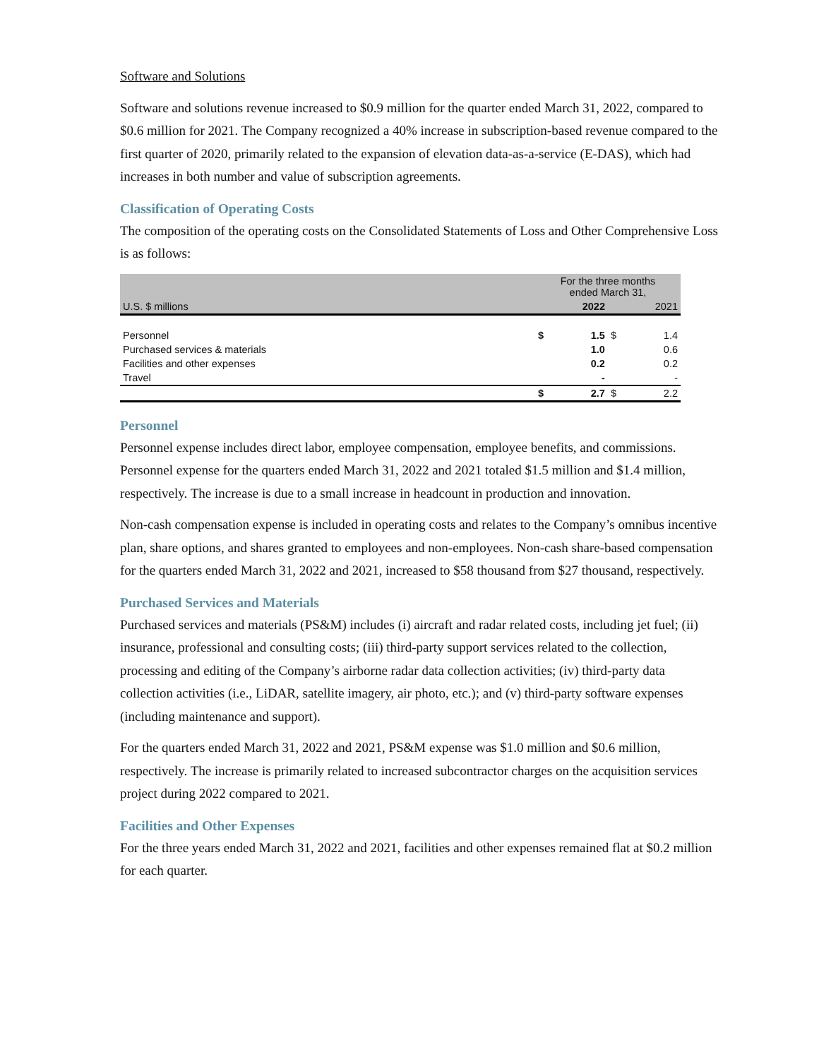Software and Solutions
Software and solutions revenue increased to $0.9 million for the quarter ended March 31, 2022, compared to $0.6 million for 2021. The Company recognized a 40% increase in subscription-based revenue compared to the first quarter of 2020, primarily related to the expansion of elevation data-as-a-service (E-DAS), which had increases in both number and value of subscription agreements.
Classification of Operating Costs
The composition of the operating costs on the Consolidated Statements of Loss and Other Comprehensive Loss is as follows:
| | For the three months ended March 31, | | | |
| U.S. $ millions | | 2022 | | 2021 |
| Personnel | $ | 1.5 | $ | 1.4 |
| Purchased services & materials | | 1.0 | | 0.6 |
| Facilities and other expenses | | 0.2 | | 0.2 |
| Travel | | - | | - |
| | $ | 2.7 | $ | 2.2 |
Personnel
Personnel expense includes direct labor, employee compensation, employee benefits, and commissions. Personnel expense for the quarters ended March 31, 2022 and 2021 totaled $1.5 million and $1.4 million, respectively. The increase is due to a small increase in headcount in production and innovation.
Non-cash compensation expense is included in operating costs and relates to the Company’s omnibus incentive plan, share options, and shares granted to employees and non-employees. Non-cash share-based compensation for the quarters ended March 31, 2022 and 2021, increased to $58 thousand from $27 thousand, respectively.
Purchased Services and Materials
Purchased services and materials (PS&M) includes (i) aircraft and radar related costs, including jet fuel; (ii) insurance, professional and consulting costs; (iii) third-party support services related to the collection, processing and editing of the Company’s airborne radar data collection activities; (iv) third-party data collection activities (i.e., LiDAR, satellite imagery, air photo, etc.); and (v) third-party software expenses (including maintenance and support).
For the quarters ended March 31, 2022 and 2021, PS&M expense was $1.0 million and $0.6 million, respectively. The increase is primarily related to increased subcontractor charges on the acquisition services project during 2022 compared to 2021.
Facilities and Other Expenses
For the three years ended March 31, 2022 and 2021, facilities and other expenses remained flat at $0.2 million for each quarter.